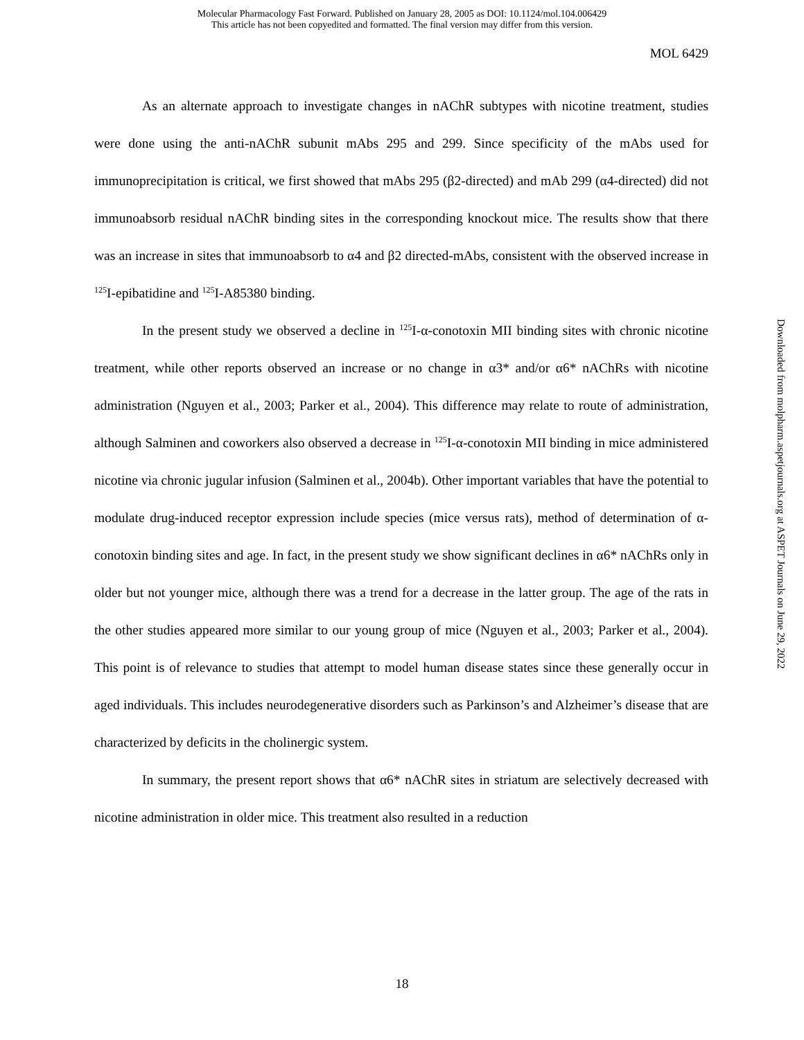Molecular Pharmacology Fast Forward. Published on January 28, 2005 as DOI: 10.1124/mol.104.006429
This article has not been copyedited and formatted. The final version may differ from this version.
MOL 6429
As an alternate approach to investigate changes in nAChR subtypes with nicotine treatment, studies were done using the anti-nAChR subunit mAbs 295 and 299. Since specificity of the mAbs used for immunoprecipitation is critical, we first showed that mAbs 295 (β2-directed) and mAb 299 (α4-directed) did not immunoabsorb residual nAChR binding sites in the corresponding knockout mice. The results show that there was an increase in sites that immunoabsorb to α4 and β2 directed-mAbs, consistent with the observed increase in <sup>125</sup>I-epibatidine and <sup>125</sup>I-A85380 binding.
In the present study we observed a decline in <sup>125</sup>I-α-conotoxin MII binding sites with chronic nicotine treatment, while other reports observed an increase or no change in α3* and/or α6* nAChRs with nicotine administration (Nguyen et al., 2003; Parker et al., 2004). This difference may relate to route of administration, although Salminen and coworkers also observed a decrease in <sup>125</sup>I-α-conotoxin MII binding in mice administered nicotine via chronic jugular infusion (Salminen et al., 2004b). Other important variables that have the potential to modulate drug-induced receptor expression include species (mice versus rats), method of determination of α-conotoxin binding sites and age. In fact, in the present study we show significant declines in α6* nAChRs only in older but not younger mice, although there was a trend for a decrease in the latter group. The age of the rats in the other studies appeared more similar to our young group of mice (Nguyen et al., 2003; Parker et al., 2004). This point is of relevance to studies that attempt to model human disease states since these generally occur in aged individuals. This includes neurodegenerative disorders such as Parkinson’s and Alzheimer’s disease that are characterized by deficits in the cholinergic system.
In summary, the present report shows that α6* nAChR sites in striatum are selectively decreased with nicotine administration in older mice. This treatment also resulted in a reduction
Downloaded from molpharm.aspetjournals.org at ASPET Journals on June 29, 2022
18